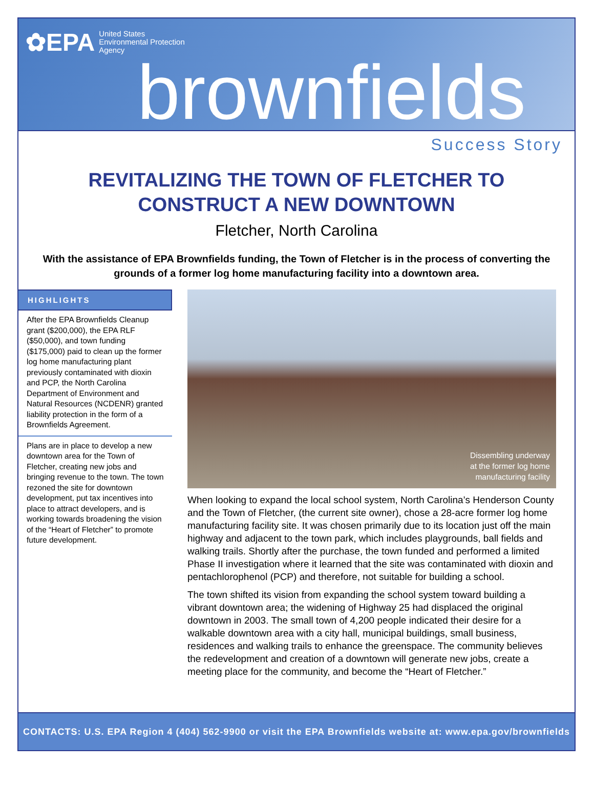✿EPA United States
Environmental Protection
Agency
brownfields
Success Story
REVITALIZING THE TOWN OF FLETCHER TO
CONSTRUCT A NEW DOWNTOWN
Fletcher, North Carolina
With the assistance of EPA Brownfields funding, the Town of Fletcher is in the process of converting the grounds of a former log home manufacturing facility into a downtown area.
HIGHLIGHTS
After the EPA Brownfields Cleanup grant ($200,000), the EPA RLF ($50,000), and town funding ($175,000) paid to clean up the former log home manufacturing plant previously contaminated with dioxin and PCP, the North Carolina Department of Environment and Natural Resources (NCDENR) granted liability protection in the form of a Brownfields Agreement.
Plans are in place to develop a new downtown area for the Town of Fletcher, creating new jobs and bringing revenue to the town. The town rezoned the site for downtown development, put tax incentives into place to attract developers, and is working towards broadening the vision of the “Heart of Fletcher” to promote future development.
Dissembling underway
at the former log home
manufacturing facility
When looking to expand the local school system, North Carolina’s Henderson County and the Town of Fletcher, (the current site owner), chose a 28-acre former log home manufacturing facility site. It was chosen primarily due to its location just off the main highway and adjacent to the town park, which includes playgrounds, ball fields and walking trails. Shortly after the purchase, the town funded and performed a limited Phase II investigation where it learned that the site was contaminated with dioxin and pentachlorophenol (PCP) and therefore, not suitable for building a school.
The town shifted its vision from expanding the school system toward building a vibrant downtown area; the widening of Highway 25 had displaced the original downtown in 2003. The small town of 4,200 people indicated their desire for a walkable downtown area with a city hall, municipal buildings, small business, residences and walking trails to enhance the greenspace. The community believes the redevelopment and creation of a downtown will generate new jobs, create a meeting place for the community, and become the “Heart of Fletcher.”
CONTACTS: U.S. EPA Region 4 (404) 562-9900 or visit the EPA Brownfields website at: www.epa.gov/brownfields